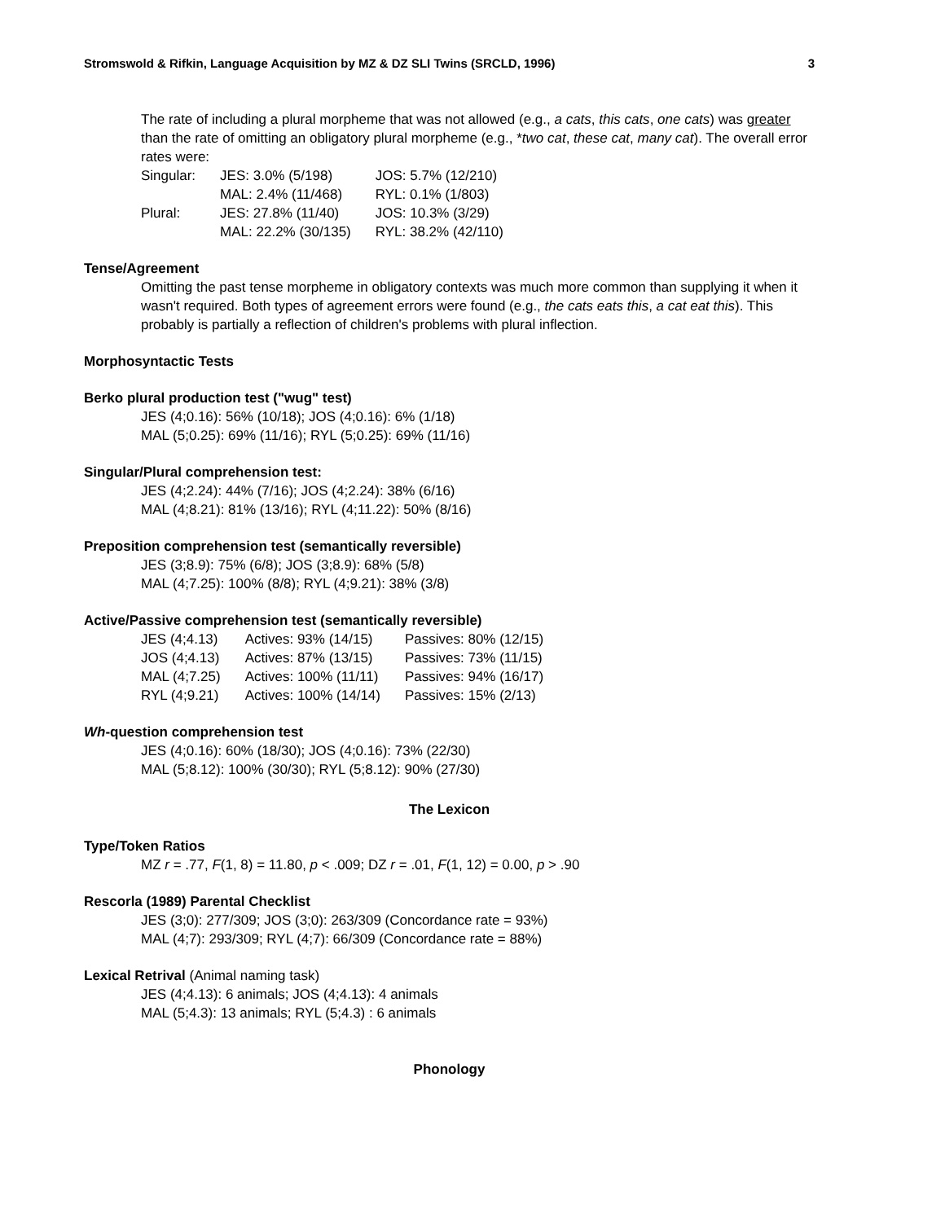Stromswold & Rifkin, Language Acquisition by MZ & DZ SLI Twins (SRCLD, 1996) 3
The rate of including a plural morpheme that was not allowed (e.g., a cats, this cats, one cats) was greater than the rate of omitting an obligatory plural morpheme (e.g., *two cat, these cat, many cat). The overall error rates were:
| Singular: | JES: 3.0% (5/198) | JOS: 5.7% (12/210) |
| | MAL: 2.4% (11/468) | RYL: 0.1% (1/803) |
| Plural: | JES: 27.8% (11/40) | JOS: 10.3% (3/29) |
| | MAL: 22.2% (30/135) | RYL: 38.2% (42/110) |
Tense/Agreement
Omitting the past tense morpheme in obligatory contexts was much more common than supplying it when it wasn't required. Both types of agreement errors were found (e.g., the cats eats this, a cat eat this). This probably is partially a reflection of children's problems with plural inflection.
Morphosyntactic Tests
Berko plural production test ("wug" test)
JES (4;0.16): 56% (10/18); JOS (4;0.16): 6% (1/18)
MAL (5;0.25): 69% (11/16); RYL (5;0.25): 69% (11/16)
Singular/Plural comprehension test:
JES (4;2.24): 44% (7/16); JOS (4;2.24): 38% (6/16)
MAL (4;8.21): 81% (13/16); RYL (4;11.22): 50% (8/16)
Preposition comprehension test (semantically reversible)
JES (3;8.9): 75% (6/8); JOS (3;8.9): 68% (5/8)
MAL (4;7.25): 100% (8/8); RYL (4;9.21): 38% (3/8)
Active/Passive comprehension test (semantically reversible)
| JES (4;4.13) | Actives: 93% (14/15) | Passives: 80% (12/15) |
| JOS (4;4.13) | Actives: 87% (13/15) | Passives: 73% (11/15) |
| MAL (4;7.25) | Actives: 100% (11/11) | Passives: 94% (16/17) |
| RYL (4;9.21) | Actives: 100% (14/14) | Passives: 15% (2/13) |
Wh-question comprehension test
JES (4;0.16): 60% (18/30); JOS (4;0.16): 73% (22/30)
MAL (5;8.12): 100% (30/30); RYL (5;8.12): 90% (27/30)
The Lexicon
Type/Token Ratios
MZ r = .77, F(1, 8) = 11.80, p < .009; DZ r = .01, F(1, 12) = 0.00, p > .90
Rescorla (1989) Parental Checklist
JES (3;0): 277/309; JOS (3;0): 263/309 (Concordance rate = 93%)
MAL (4;7): 293/309; RYL (4;7): 66/309 (Concordance rate = 88%)
Lexical Retrival (Animal naming task)
JES (4;4.13): 6 animals; JOS (4;4.13): 4 animals
MAL (5;4.3): 13 animals; RYL (5;4.3) : 6 animals
Phonology